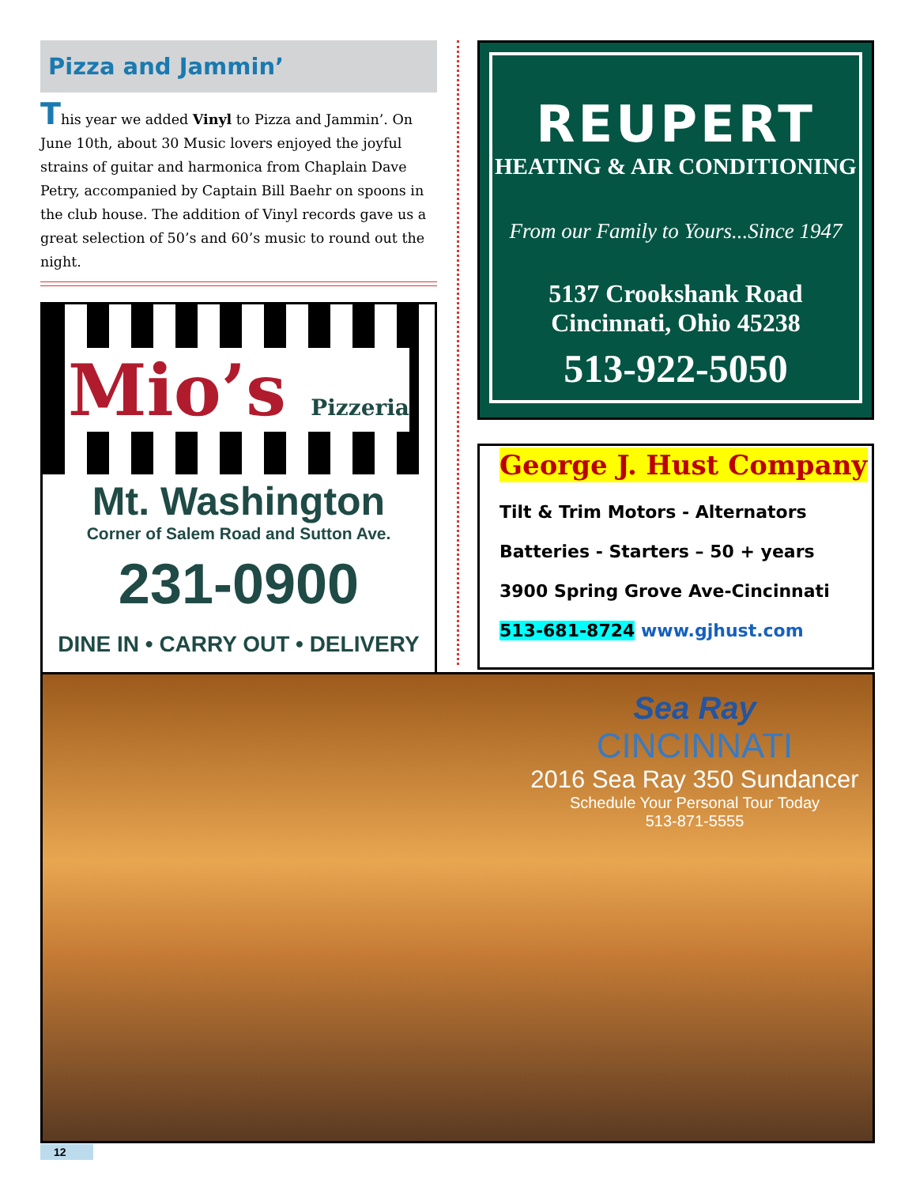Pizza and Jammin’
This year we added Vinyl to Pizza and Jammin’. On June 10th, about 30 Music lovers enjoyed the joyful strains of guitar and harmonica from Chaplain Dave Petry, accompanied by Captain Bill Baehr on spoons in the club house. The addition of Vinyl records gave us a great selection of 50’s and 60’s music to round out the night.
Mio’s Pizzeria
Mt. Washington
Corner of Salem Road and Sutton Ave.
231-0900
DINE IN • CARRY OUT • DELIVERY
REUPERT
HEATING & AIR CONDITIONING
From our Family to Yours...Since 1947
5137 Crookshank Road
Cincinnati, Ohio 45238
513-922-5050
George J. Hust Company
Tilt & Trim Motors - Alternators
Batteries - Starters – 50 + years
3900 Spring Grove Ave-Cincinnati
513-681-8724 www.gjhust.com
Sea Ray
CINCINNATI
2016 Sea Ray 350 Sundancer
Schedule Your Personal Tour Today
513-871-5555
12